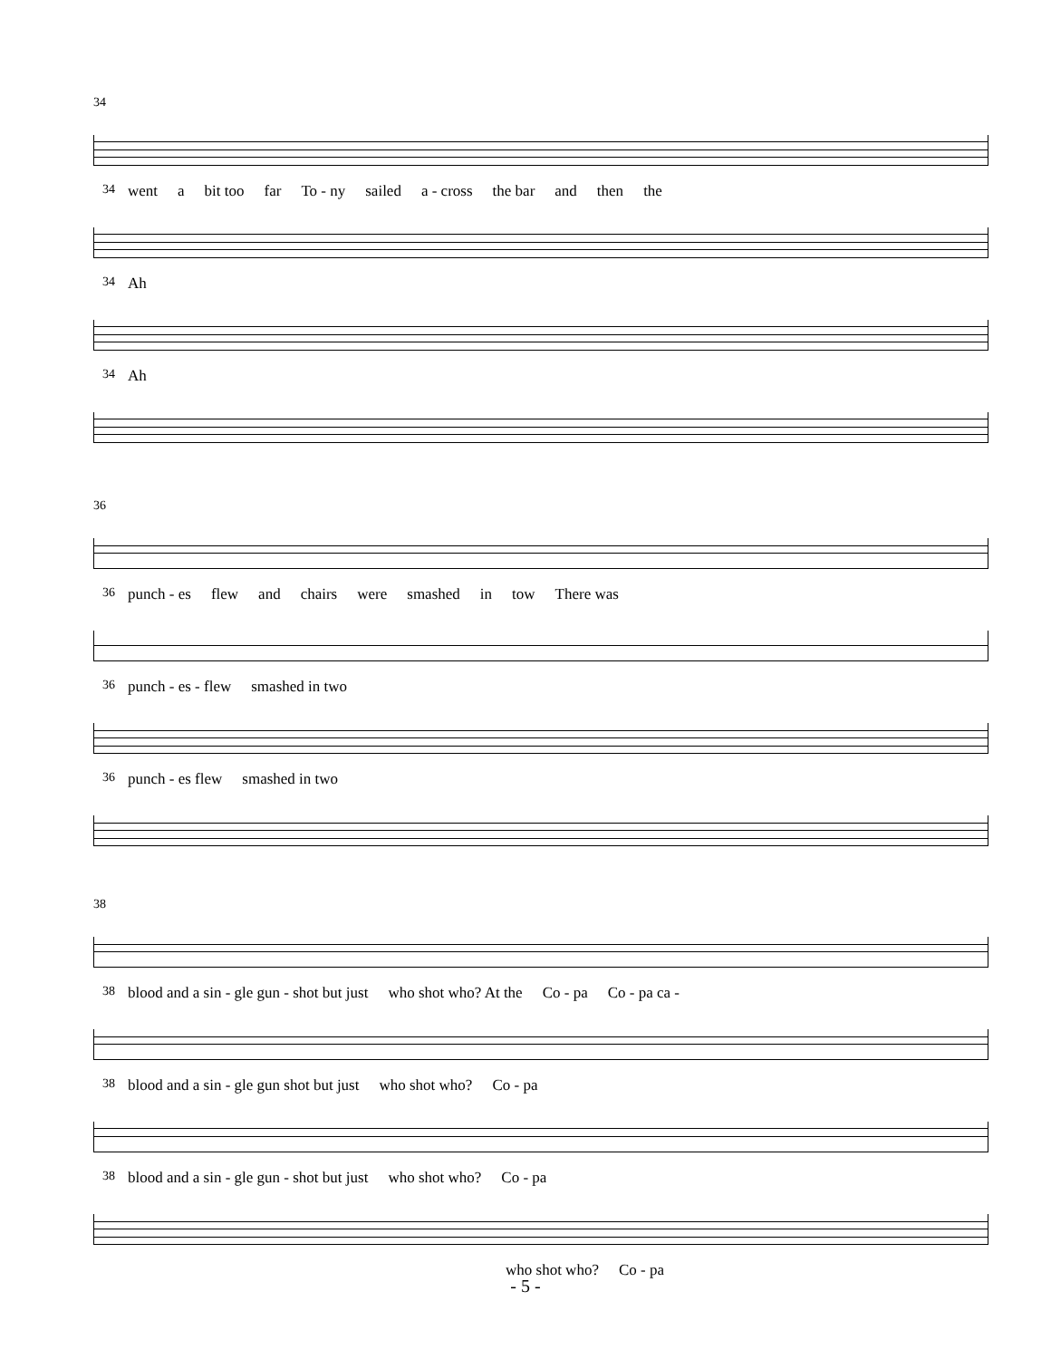34
34 went a bit too far To - ny sailed a - cross the bar and then the
34 Ah
34 Ah
36
36 punch - es flew and chairs were smashed in tow There was
36 punch - es - flew smashed in two
36 punch - es flew smashed in two
38
38 blood and a sin - gle gun - shot but just who shot who? At the Co - pa Co - pa ca -
38 blood and a sin - gle gun shot but just who shot who? Co - pa
38 blood and a sin - gle gun - shot but just who shot who? Co - pa
who shot who? Co - pa
- 5 -